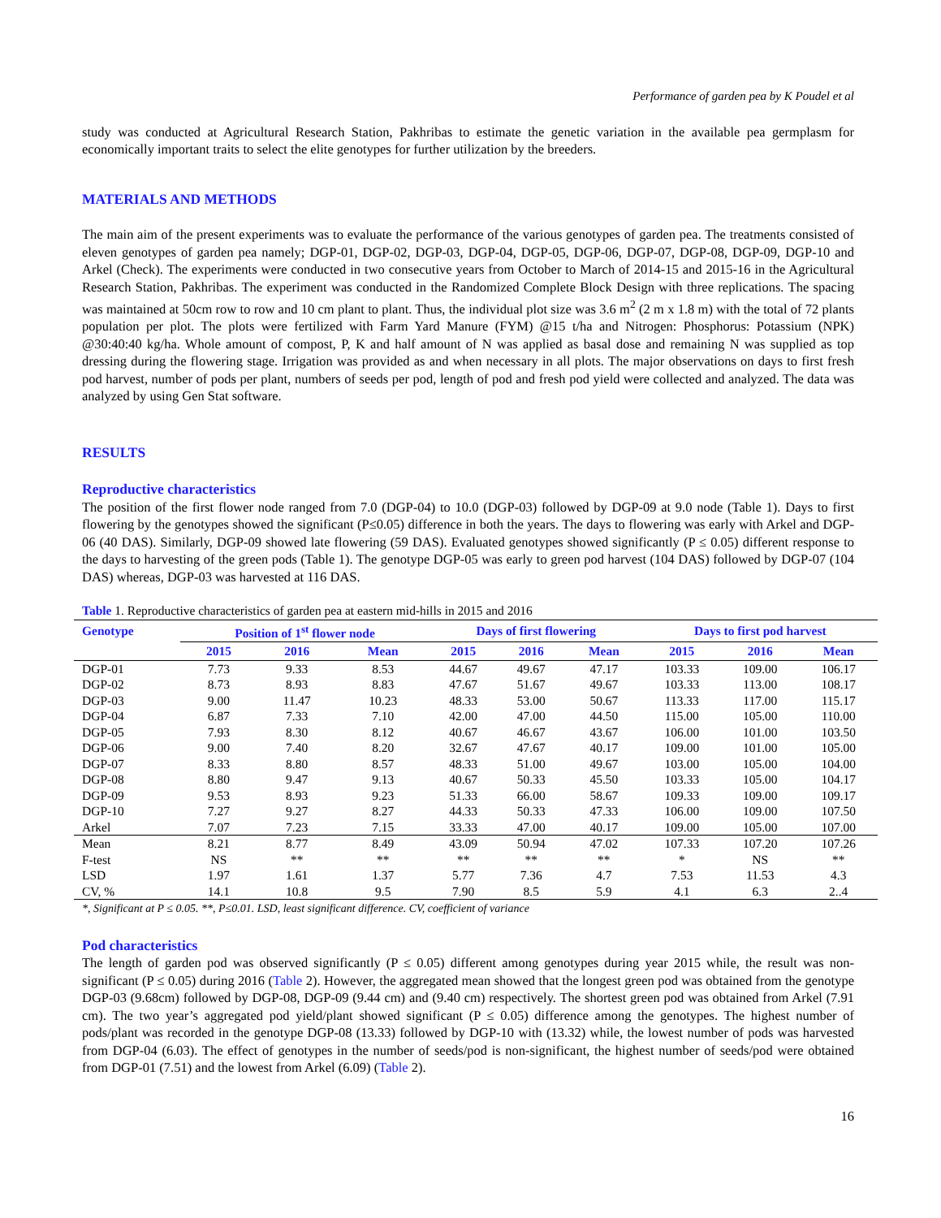Performance of garden pea by K Poudel et al
study was conducted at Agricultural Research Station, Pakhribas to estimate the genetic variation in the available pea germplasm for economically important traits to select the elite genotypes for further utilization by the breeders.
MATERIALS AND METHODS
The main aim of the present experiments was to evaluate the performance of the various genotypes of garden pea. The treatments consisted of eleven genotypes of garden pea namely; DGP-01, DGP-02, DGP-03, DGP-04, DGP-05, DGP-06, DGP-07, DGP-08, DGP-09, DGP-10 and Arkel (Check). The experiments were conducted in two consecutive years from October to March of 2014-15 and 2015-16 in the Agricultural Research Station, Pakhribas. The experiment was conducted in the Randomized Complete Block Design with three replications. The spacing was maintained at 50cm row to row and 10 cm plant to plant. Thus, the individual plot size was 3.6 m<sup>2</sup> (2 m x 1.8 m) with the total of 72 plants population per plot. The plots were fertilized with Farm Yard Manure (FYM) @15 t/ha and Nitrogen: Phosphorus: Potassium (NPK) @30:40:40 kg/ha. Whole amount of compost, P, K and half amount of N was applied as basal dose and remaining N was supplied as top dressing during the flowering stage. Irrigation was provided as and when necessary in all plots. The major observations on days to first fresh pod harvest, number of pods per plant, numbers of seeds per pod, length of pod and fresh pod yield were collected and analyzed. The data was analyzed by using Gen Stat software.
RESULTS
Reproductive characteristics
The position of the first flower node ranged from 7.0 (DGP-04) to 10.0 (DGP-03) followed by DGP-09 at 9.0 node (Table 1). Days to first flowering by the genotypes showed the significant (P≤0.05) difference in both the years. The days to flowering was early with Arkel and DGP-06 (40 DAS). Similarly, DGP-09 showed late flowering (59 DAS). Evaluated genotypes showed significantly (P ≤ 0.05) different response to the days to harvesting of the green pods (Table 1). The genotype DGP-05 was early to green pod harvest (104 DAS) followed by DGP-07 (104 DAS) whereas, DGP-03 was harvested at 116 DAS.
Table 1. Reproductive characteristics of garden pea at eastern mid-hills in 2015 and 2016
| Genotype | Position of 1<sup>st</sup> flower node | | | Days of first flowering | | | Days to first pod harvest | | |
| --- | --- | --- | --- | --- | --- | --- | --- | --- | --- |
| | 2015 | 2016 | Mean | 2015 | 2016 | Mean | 2015 | 2016 | Mean |
| DGP-01 | 7.73 | 9.33 | 8.53 | 44.67 | 49.67 | 47.17 | 103.33 | 109.00 | 106.17 |
| DGP-02 | 8.73 | 8.93 | 8.83 | 47.67 | 51.67 | 49.67 | 103.33 | 113.00 | 108.17 |
| DGP-03 | 9.00 | 11.47 | 10.23 | 48.33 | 53.00 | 50.67 | 113.33 | 117.00 | 115.17 |
| DGP-04 | 6.87 | 7.33 | 7.10 | 42.00 | 47.00 | 44.50 | 115.00 | 105.00 | 110.00 |
| DGP-05 | 7.93 | 8.30 | 8.12 | 40.67 | 46.67 | 43.67 | 106.00 | 101.00 | 103.50 |
| DGP-06 | 9.00 | 7.40 | 8.20 | 32.67 | 47.67 | 40.17 | 109.00 | 101.00 | 105.00 |
| DGP-07 | 8.33 | 8.80 | 8.57 | 48.33 | 51.00 | 49.67 | 103.00 | 105.00 | 104.00 |
| DGP-08 | 8.80 | 9.47 | 9.13 | 40.67 | 50.33 | 45.50 | 103.33 | 105.00 | 104.17 |
| DGP-09 | 9.53 | 8.93 | 9.23 | 51.33 | 66.00 | 58.67 | 109.33 | 109.00 | 109.17 |
| DGP-10 | 7.27 | 9.27 | 8.27 | 44.33 | 50.33 | 47.33 | 106.00 | 109.00 | 107.50 |
| Arkel | 7.07 | 7.23 | 7.15 | 33.33 | 47.00 | 40.17 | 109.00 | 105.00 | 107.00 |
| Mean | 8.21 | 8.77 | 8.49 | 43.09 | 50.94 | 47.02 | 107.33 | 107.20 | 107.26 |
| F-test | NS | ** | ** | ** | ** | ** | * | NS | ** |
| LSD | 1.97 | 1.61 | 1.37 | 5.77 | 7.36 | 4.7 | 7.53 | 11.53 | 4.3 |
| CV, % | 14.1 | 10.8 | 9.5 | 7.90 | 8.5 | 5.9 | 4.1 | 6.3 | 2..4 |
*, Significant at P ≤ 0.05. **, P≤0.01. LSD, least significant difference. CV, coefficient of variance
Pod characteristics
The length of garden pod was observed significantly (P ≤ 0.05) different among genotypes during year 2015 while, the result was non-significant (P ≤ 0.05) during 2016 (Table 2). However, the aggregated mean showed that the longest green pod was obtained from the genotype DGP-03 (9.68cm) followed by DGP-08, DGP-09 (9.44 cm) and (9.40 cm) respectively. The shortest green pod was obtained from Arkel (7.91 cm). The two year’s aggregated pod yield/plant showed significant (P ≤ 0.05) difference among the genotypes. The highest number of pods/plant was recorded in the genotype DGP-08 (13.33) followed by DGP-10 with (13.32) while, the lowest number of pods was harvested from DGP-04 (6.03). The effect of genotypes in the number of seeds/pod is non-significant, the highest number of seeds/pod were obtained from DGP-01 (7.51) and the lowest from Arkel (6.09) (Table 2).
16